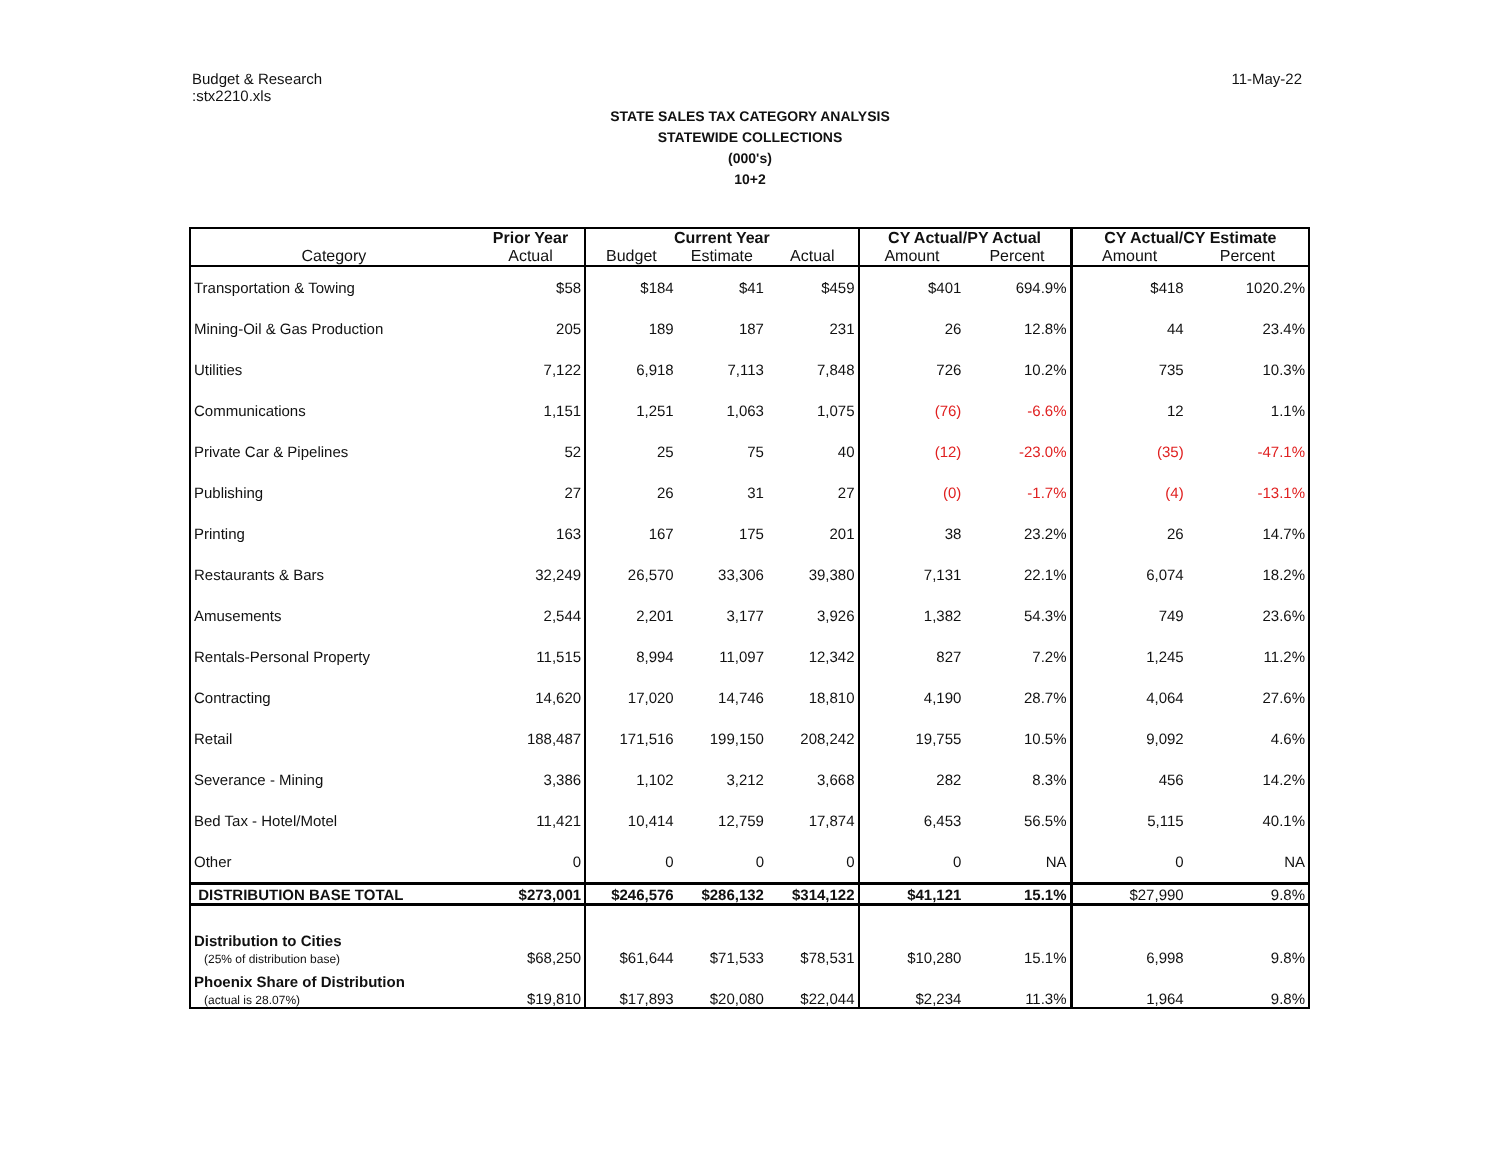Budget & Research
:stx2210.xls
11-May-22
STATE SALES TAX CATEGORY ANALYSIS
STATEWIDE COLLECTIONS
(000's)
10+2
| | Prior Year | Current Year | | | CY Actual/PY Actual | | CY Actual/CY Estimate | |
| --- | --- | --- | --- | --- | --- | --- | --- | --- |
| Category | Actual | Budget | Estimate | Actual | Amount | Percent | Amount | Percent |
| Transportation & Towing | $58 | $184 | $41 | $459 | $401 | 694.9% | $418 | 1020.2% |
| Mining-Oil & Gas Production | 205 | 189 | 187 | 231 | 26 | 12.8% | 44 | 23.4% |
| Utilities | 7,122 | 6,918 | 7,113 | 7,848 | 726 | 10.2% | 735 | 10.3% |
| Communications | 1,151 | 1,251 | 1,063 | 1,075 | (76) | -6.6% | 12 | 1.1% |
| Private Car & Pipelines | 52 | 25 | 75 | 40 | (12) | -23.0% | (35) | -47.1% |
| Publishing | 27 | 26 | 31 | 27 | (0) | -1.7% | (4) | -13.1% |
| Printing | 163 | 167 | 175 | 201 | 38 | 23.2% | 26 | 14.7% |
| Restaurants & Bars | 32,249 | 26,570 | 33,306 | 39,380 | 7,131 | 22.1% | 6,074 | 18.2% |
| Amusements | 2,544 | 2,201 | 3,177 | 3,926 | 1,382 | 54.3% | 749 | 23.6% |
| Rentals-Personal Property | 11,515 | 8,994 | 11,097 | 12,342 | 827 | 7.2% | 1,245 | 11.2% |
| Contracting | 14,620 | 17,020 | 14,746 | 18,810 | 4,190 | 28.7% | 4,064 | 27.6% |
| Retail | 188,487 | 171,516 | 199,150 | 208,242 | 19,755 | 10.5% | 9,092 | 4.6% |
| Severance - Mining | 3,386 | 1,102 | 3,212 | 3,668 | 282 | 8.3% | 456 | 14.2% |
| Bed Tax - Hotel/Motel | 11,421 | 10,414 | 12,759 | 17,874 | 6,453 | 56.5% | 5,115 | 40.1% |
| Other | 0 | 0 | 0 | 0 | 0 | NA | 0 | NA |
| DISTRIBUTION BASE TOTAL | $273,001 | $246,576 | $286,132 | $314,122 | $41,121 | 15.1% | $27,990 | 9.8% |
| Distribution to Cities (25% of distribution base) | $68,250 | $61,644 | $71,533 | $78,531 | $10,280 | 15.1% | 6,998 | 9.8% |
| Phoenix Share of Distribution (actual is 28.07%) | $19,810 | $17,893 | $20,080 | $22,044 | $2,234 | 11.3% | 1,964 | 9.8% |